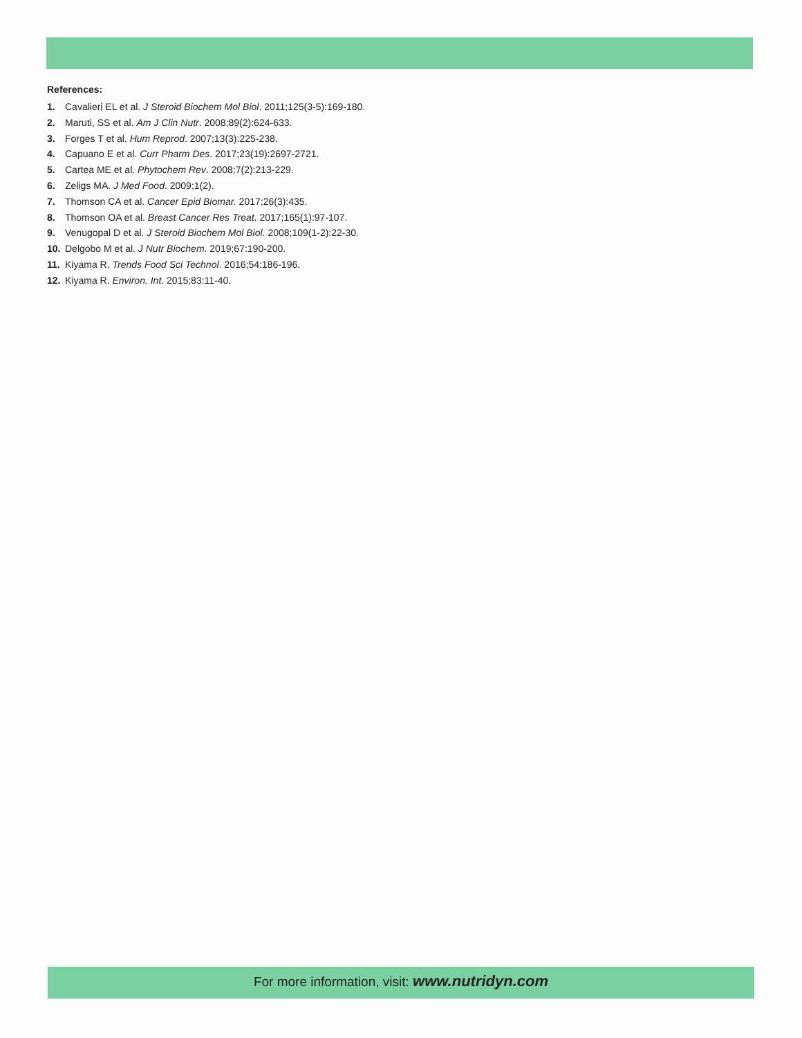References:
1. Cavalieri EL et al. J Steroid Biochem Mol Biol. 2011;125(3-5):169-180.
2. Maruti, SS et al. Am J Clin Nutr. 2008;89(2):624-633.
3. Forges T et al. Hum Reprod. 2007;13(3):225-238.
4. Capuano E et al. Curr Pharm Des. 2017;23(19):2697-2721.
5. Cartea ME et al. Phytochem Rev. 2008;7(2):213-229.
6. Zeligs MA. J Med Food. 2009;1(2).
7. Thomson CA et al. Cancer Epid Biomar. 2017;26(3):435.
8. Thomson OA et al. Breast Cancer Res Treat. 2017;165(1):97-107.
9. Venugopal D et al. J Steroid Biochem Mol Biol. 2008;109(1-2):22-30.
10. Delgobo M et al. J Nutr Biochem. 2019;67:190-200.
11. Kiyama R. Trends Food Sci Technol. 2016;54:186-196.
12. Kiyama R. Environ. Int. 2015;83:11-40.
For more information, visit: www.nutridyn.com